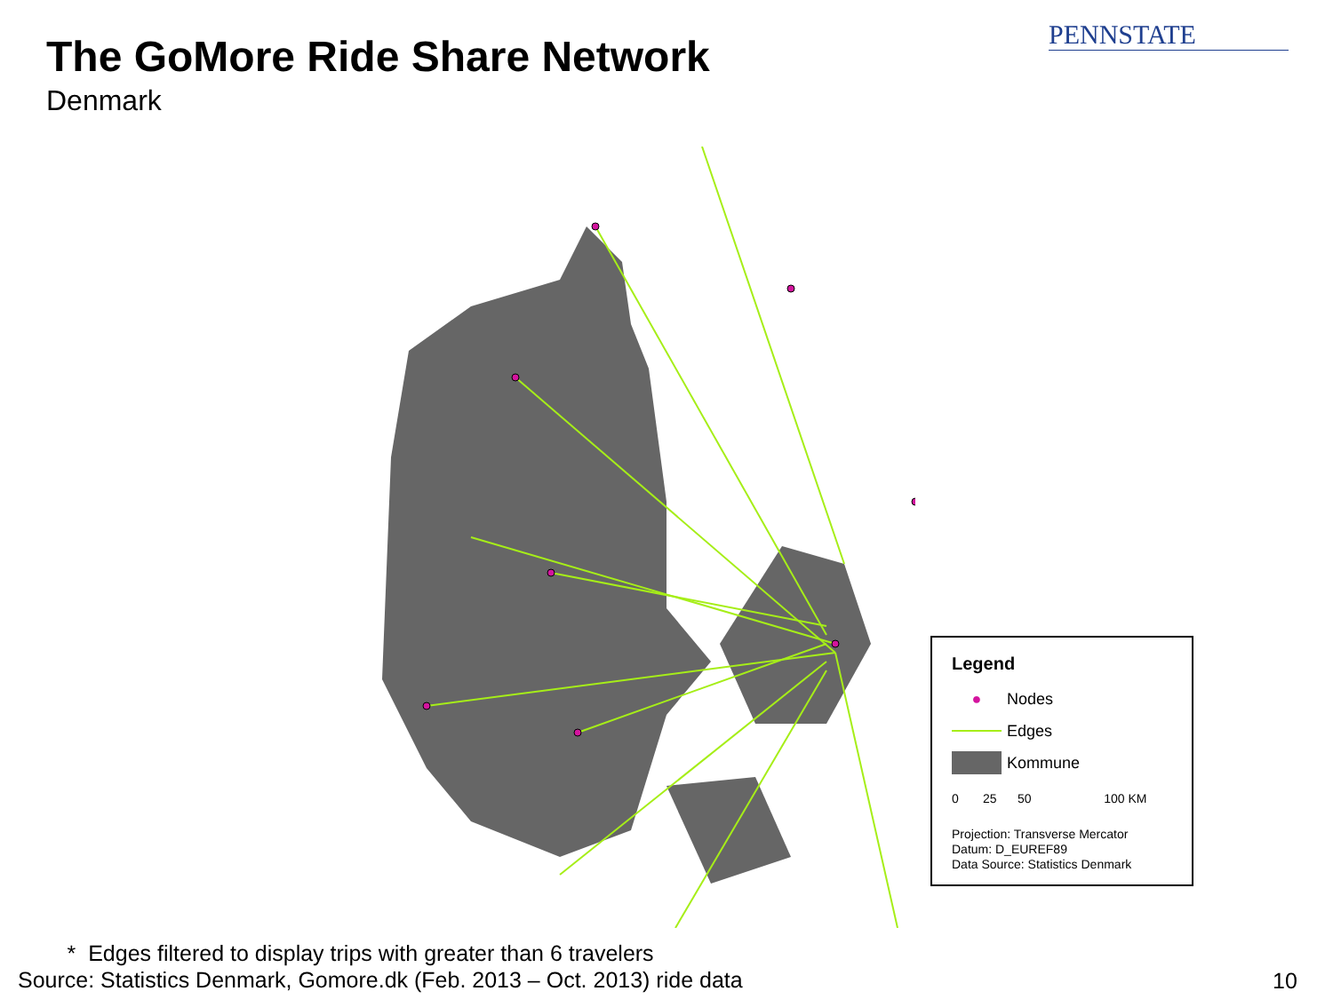The GoMore Ride Share Network
Denmark
PENNSTATE
Legend
●
Nodes
Edges
Kommune
0 25 50 100 KM
Projection: Transverse Mercator
Datum: D_EUREF89
Data Source: Statistics Denmark
* Edges filtered to display trips with greater than 6 travelers
Source: Statistics Denmark, Gomore.dk (Feb. 2013 – Oct. 2013) ride data
10